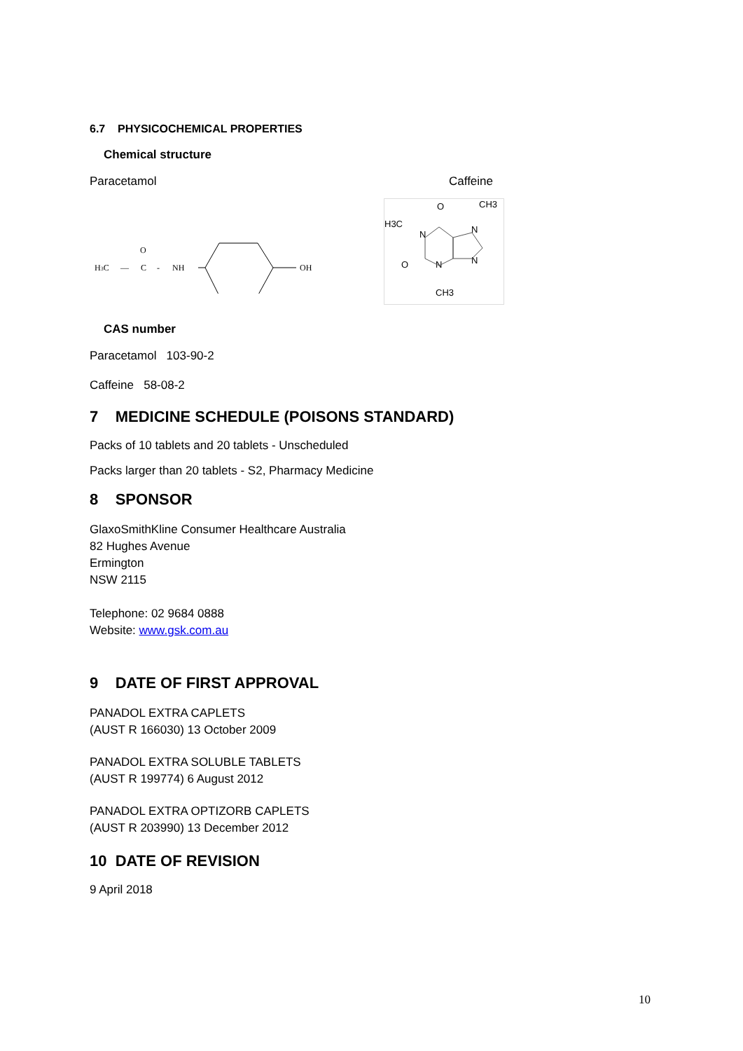6.7 PHYSICOCHEMICAL PROPERTIES
Chemical structure
Paracetamol
H3C
—
O
C
-
NH
OH
Caffeine
H3C
N
O
CH3
N
N
O
N
CH3
CAS number
Paracetamol 103-90-2
Caffeine 58-08-2
7 MEDICINE SCHEDULE (POISONS STANDARD)
Packs of 10 tablets and 20 tablets - Unscheduled
Packs larger than 20 tablets - S2, Pharmacy Medicine
8 SPONSOR
GlaxoSmithKline Consumer Healthcare Australia
82 Hughes Avenue
Ermington
NSW 2115
Telephone: 02 9684 0888
Website: www.gsk.com.au
9 DATE OF FIRST APPROVAL
PANADOL EXTRA CAPLETS
(AUST R 166030) 13 October 2009
PANADOL EXTRA SOLUBLE TABLETS
(AUST R 199774) 6 August 2012
PANADOL EXTRA OPTIZORB CAPLETS
(AUST R 203990) 13 December 2012
10 DATE OF REVISION
9 April 2018
10